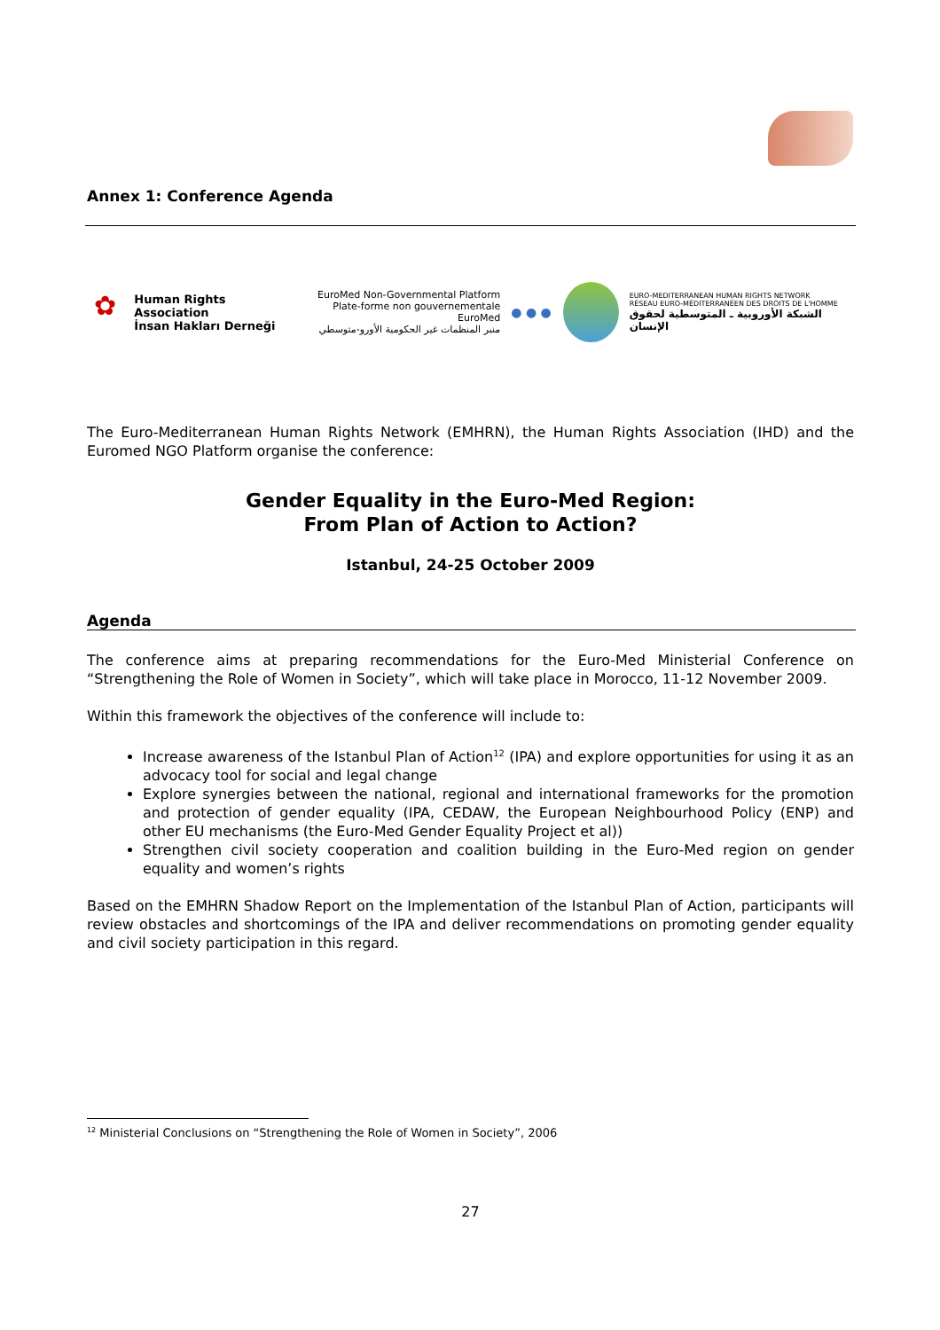Annex 1: Conference Agenda
✿
Human Rights Association
İnsan Hakları Derneği
EuroMed Non-Governmental Platform
Plate-forme non gouvernementale EuroMed
منبر المنظمات غير الحكومية الأورو-متوسطي
● ● ●
EURO-MEDITERRANEAN HUMAN RIGHTS NETWORK
RÉSEAU EURO-MÉDITERRANÉEN DES DROITS DE L'HOMME
الشبكة الأوروبية ـ المتوسطية لحقوق الإنسان
The Euro-Mediterranean Human Rights Network (EMHRN), the Human Rights Association (IHD) and the Euromed NGO Platform organise the conference:
Gender Equality in the Euro-Med Region:
From Plan of Action to Action?
Istanbul, 24-25 October 2009
Agenda
The conference aims at preparing recommendations for the Euro-Med Ministerial Conference on “Strengthening the Role of Women in Society”, which will take place in Morocco, 11-12 November 2009.
Within this framework the objectives of the conference will include to:
Increase awareness of the Istanbul Plan of Action<sup>12</sup> (IPA) and explore opportunities for using it as an advocacy tool for social and legal change
Explore synergies between the national, regional and international frameworks for the promotion and protection of gender equality (IPA, CEDAW, the European Neighbourhood Policy (ENP) and other EU mechanisms (the Euro-Med Gender Equality Project et al))
Strengthen civil society cooperation and coalition building in the Euro-Med region on gender equality and women’s rights
Based on the EMHRN Shadow Report on the Implementation of the Istanbul Plan of Action, participants will review obstacles and shortcomings of the IPA and deliver recommendations on promoting gender equality and civil society participation in this regard.
<sup>12</sup> Ministerial Conclusions on “Strengthening the Role of Women in Society”, 2006
27